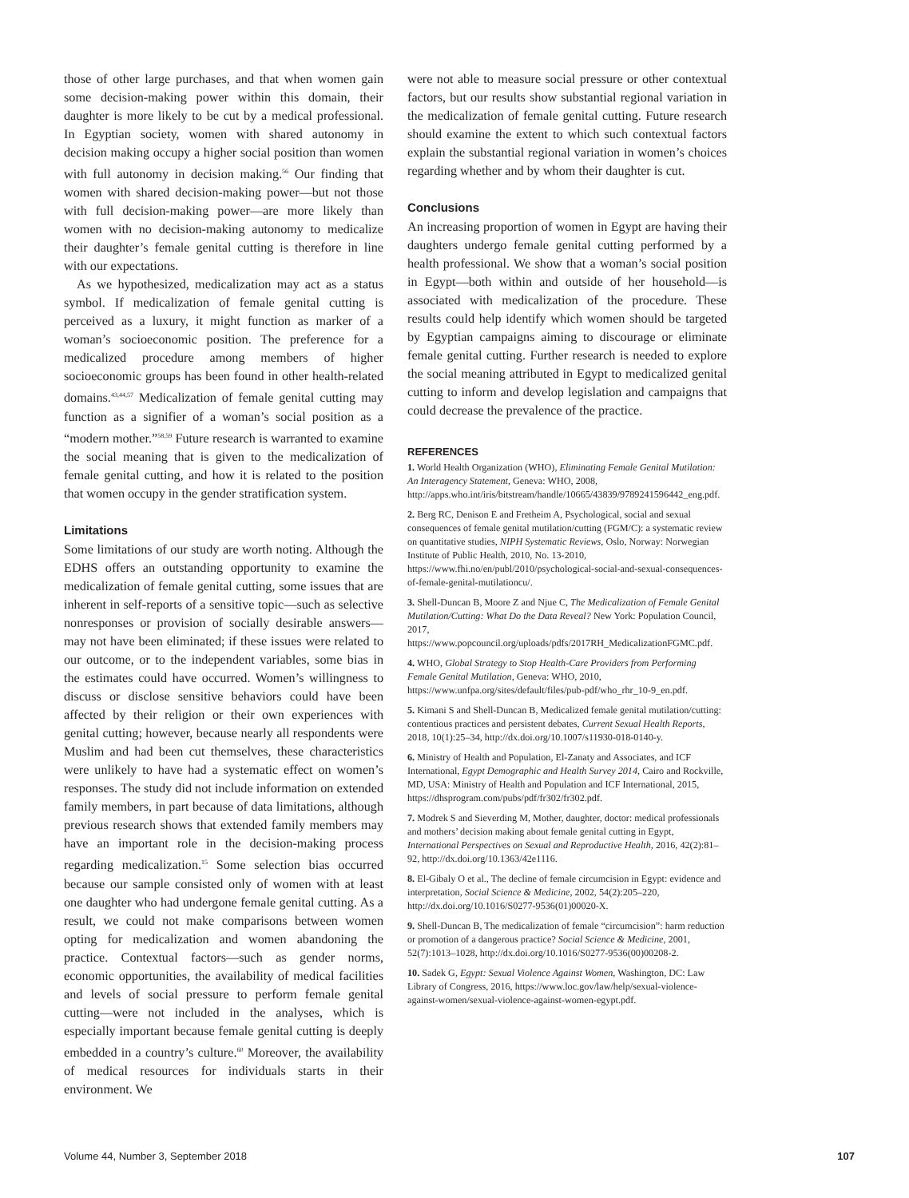those of other large purchases, and that when women gain some decision-making power within this domain, their daughter is more likely to be cut by a medical professional. In Egyptian society, women with shared autonomy in decision making occupy a higher social position than women with full autonomy in decision making.<sup>56</sup> Our finding that women with shared decision-making power—but not those with full decision-making power—are more likely than women with no decision-making autonomy to medicalize their daughter’s female genital cutting is therefore in line with our expectations.
As we hypothesized, medicalization may act as a status symbol. If medicalization of female genital cutting is perceived as a luxury, it might function as marker of a woman’s socioeconomic position. The preference for a medicalized procedure among members of higher socioeconomic groups has been found in other health-related domains.<sup>43,44,57</sup> Medicalization of female genital cutting may function as a signifier of a woman’s social position as a “modern mother.”<sup>58,59</sup> Future research is warranted to examine the social meaning that is given to the medicalization of female genital cutting, and how it is related to the position that women occupy in the gender stratification system.
Limitations
Some limitations of our study are worth noting. Although the EDHS offers an outstanding opportunity to examine the medicalization of female genital cutting, some issues that are inherent in self-reports of a sensitive topic—such as selective nonresponses or provision of socially desirable answers—may not have been eliminated; if these issues were related to our outcome, or to the independent variables, some bias in the estimates could have occurred. Women’s willingness to discuss or disclose sensitive behaviors could have been affected by their religion or their own experiences with genital cutting; however, because nearly all respondents were Muslim and had been cut themselves, these characteristics were unlikely to have had a systematic effect on women’s responses. The study did not include information on extended family members, in part because of data limitations, although previous research shows that extended family members may have an important role in the decision-making process regarding medicalization.<sup>15</sup> Some selection bias occurred because our sample consisted only of women with at least one daughter who had undergone female genital cutting. As a result, we could not make comparisons between women opting for medicalization and women abandoning the practice. Contextual factors—such as gender norms, economic opportunities, the availability of medical facilities and levels of social pressure to perform female genital cutting—were not included in the analyses, which is especially important because female genital cutting is deeply embedded in a country’s culture.<sup>60</sup> Moreover, the availability of medical resources for individuals starts in their environment. We
were not able to measure social pressure or other contextual factors, but our results show substantial regional variation in the medicalization of female genital cutting. Future research should examine the extent to which such contextual factors explain the substantial regional variation in women’s choices regarding whether and by whom their daughter is cut.
Conclusions
An increasing proportion of women in Egypt are having their daughters undergo female genital cutting performed by a health professional. We show that a woman’s social position in Egypt—both within and outside of her household—is associated with medicalization of the procedure. These results could help identify which women should be targeted by Egyptian campaigns aiming to discourage or eliminate female genital cutting. Further research is needed to explore the social meaning attributed in Egypt to medicalized genital cutting to inform and develop legislation and campaigns that could decrease the prevalence of the practice.
REFERENCES
1. World Health Organization (WHO), Eliminating Female Genital Mutilation: An Interagency Statement, Geneva: WHO, 2008, http://apps.who.int/iris/bitstream/handle/10665/43839/9789241596442_eng.pdf.
2. Berg RC, Denison E and Fretheim A, Psychological, social and sexual consequences of female genital mutilation/cutting (FGM/C): a systematic review on quantitative studies, NIPH Systematic Reviews, Oslo, Norway: Norwegian Institute of Public Health, 2010, No. 13-2010, https://www.fhi.no/en/publ/2010/psychological-social-and-sexual-consequences-of-female-genital-mutilationcu/.
3. Shell-Duncan B, Moore Z and Njue C, The Medicalization of Female Genital Mutilation/Cutting: What Do the Data Reveal? New York: Population Council, 2017, https://www.popcouncil.org/uploads/pdfs/2017RH_MedicalizationFGMC.pdf.
4. WHO, Global Strategy to Stop Health-Care Providers from Performing Female Genital Mutilation, Geneva: WHO, 2010, https://www.unfpa.org/sites/default/files/pub-pdf/who_rhr_10-9_en.pdf.
5. Kimani S and Shell-Duncan B, Medicalized female genital mutilation/cutting: contentious practices and persistent debates, Current Sexual Health Reports, 2018, 10(1):25–34, http://dx.doi.org/10.1007/s11930-018-0140-y.
6. Ministry of Health and Population, El-Zanaty and Associates, and ICF International, Egypt Demographic and Health Survey 2014, Cairo and Rockville, MD, USA: Ministry of Health and Population and ICF International, 2015, https://dhsprogram.com/pubs/pdf/fr302/fr302.pdf.
7. Modrek S and Sieverding M, Mother, daughter, doctor: medical professionals and mothers’ decision making about female genital cutting in Egypt, International Perspectives on Sexual and Reproductive Health, 2016, 42(2):81–92, http://dx.doi.org/10.1363/42e1116.
8. El-Gibaly O et al., The decline of female circumcision in Egypt: evidence and interpretation, Social Science & Medicine, 2002, 54(2):205–220, http://dx.doi.org/10.1016/S0277-9536(01)00020-X.
9. Shell-Duncan B, The medicalization of female “circumcision”: harm reduction or promotion of a dangerous practice? Social Science & Medicine, 2001, 52(7):1013–1028, http://dx.doi.org/10.1016/S0277-9536(00)00208-2.
10. Sadek G, Egypt: Sexual Violence Against Women, Washington, DC: Law Library of Congress, 2016, https://www.loc.gov/law/help/sexual-violence-against-women/sexual-violence-against-women-egypt.pdf.
Volume 44, Number 3, September 2018 107